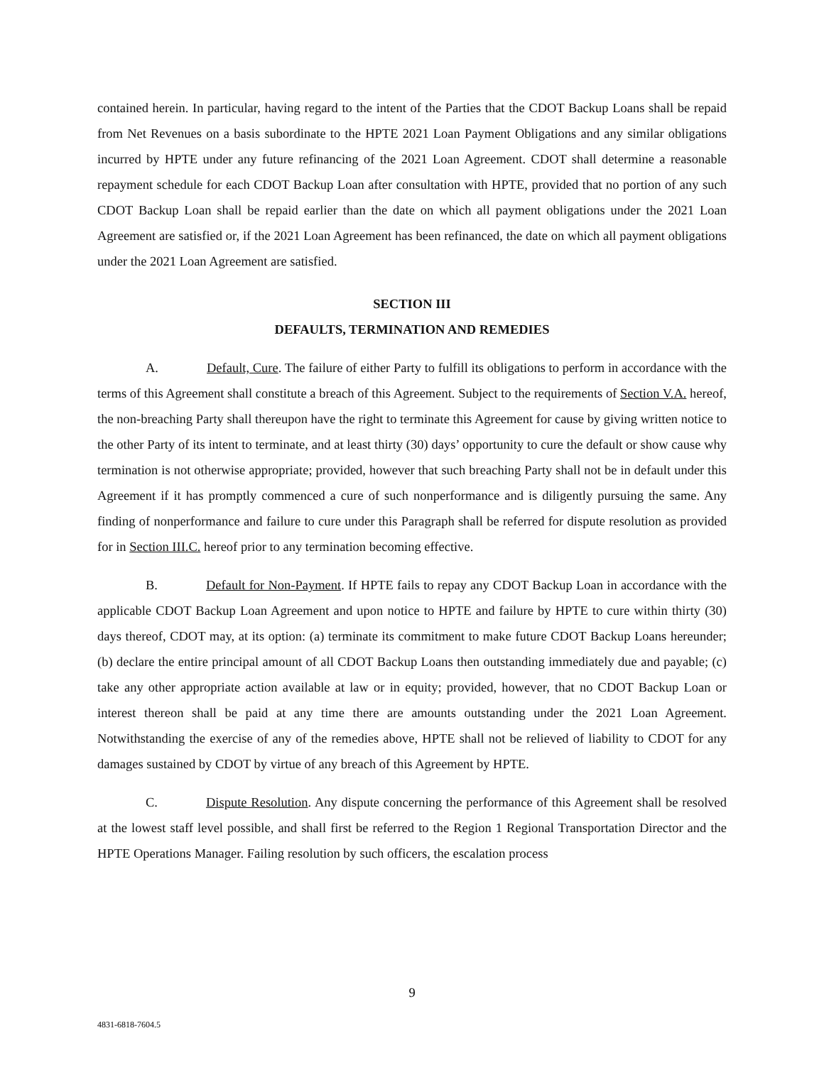contained herein. In particular, having regard to the intent of the Parties that the CDOT Backup Loans shall be repaid from Net Revenues on a basis subordinate to the HPTE 2021 Loan Payment Obligations and any similar obligations incurred by HPTE under any future refinancing of the 2021 Loan Agreement. CDOT shall determine a reasonable repayment schedule for each CDOT Backup Loan after consultation with HPTE, provided that no portion of any such CDOT Backup Loan shall be repaid earlier than the date on which all payment obligations under the 2021 Loan Agreement are satisfied or, if the 2021 Loan Agreement has been refinanced, the date on which all payment obligations under the 2021 Loan Agreement are satisfied.
SECTION III
DEFAULTS, TERMINATION AND REMEDIES
A. Default, Cure. The failure of either Party to fulfill its obligations to perform in accordance with the terms of this Agreement shall constitute a breach of this Agreement. Subject to the requirements of Section V.A. hereof, the non-breaching Party shall thereupon have the right to terminate this Agreement for cause by giving written notice to the other Party of its intent to terminate, and at least thirty (30) days’ opportunity to cure the default or show cause why termination is not otherwise appropriate; provided, however that such breaching Party shall not be in default under this Agreement if it has promptly commenced a cure of such nonperformance and is diligently pursuing the same. Any finding of nonperformance and failure to cure under this Paragraph shall be referred for dispute resolution as provided for in Section III.C. hereof prior to any termination becoming effective.
B. Default for Non-Payment. If HPTE fails to repay any CDOT Backup Loan in accordance with the applicable CDOT Backup Loan Agreement and upon notice to HPTE and failure by HPTE to cure within thirty (30) days thereof, CDOT may, at its option: (a) terminate its commitment to make future CDOT Backup Loans hereunder; (b) declare the entire principal amount of all CDOT Backup Loans then outstanding immediately due and payable; (c) take any other appropriate action available at law or in equity; provided, however, that no CDOT Backup Loan or interest thereon shall be paid at any time there are amounts outstanding under the 2021 Loan Agreement. Notwithstanding the exercise of any of the remedies above, HPTE shall not be relieved of liability to CDOT for any damages sustained by CDOT by virtue of any breach of this Agreement by HPTE.
C. Dispute Resolution. Any dispute concerning the performance of this Agreement shall be resolved at the lowest staff level possible, and shall first be referred to the Region 1 Regional Transportation Director and the HPTE Operations Manager. Failing resolution by such officers, the escalation process
9
4831-6818-7604.5